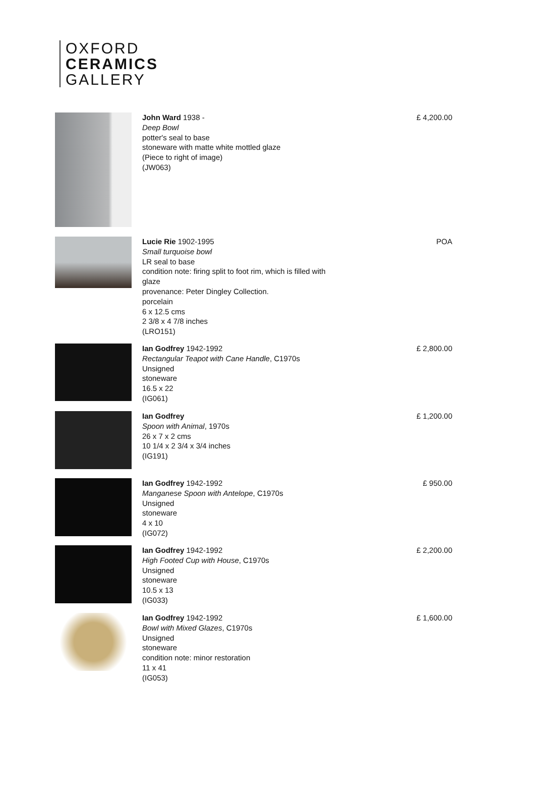OXFORD
CERAMICS
GALLERY
John Ward 1938 -
Deep Bowl
potter's seal to base
stoneware with matte white mottled glaze
(Piece to right of image)
(JW063)
£ 4,200.00
Lucie Rie 1902-1995
Small turquoise bowl
LR seal to base
condition note: firing split to foot rim, which is filled with glaze
provenance: Peter Dingley Collection.
porcelain
6 x 12.5 cms
2 3/8 x 4 7/8 inches
(LRO151)
POA
Ian Godfrey 1942-1992
Rectangular Teapot with Cane Handle, C1970s
Unsigned
stoneware
16.5 x 22
(IG061)
£ 2,800.00
Ian Godfrey
Spoon with Animal, 1970s
26 x 7 x 2 cms
10 1/4 x 2 3/4 x 3/4 inches
(IG191)
£ 1,200.00
Ian Godfrey 1942-1992
Manganese Spoon with Antelope, C1970s
Unsigned
stoneware
4 x 10
(IG072)
£ 950.00
Ian Godfrey 1942-1992
High Footed Cup with House, C1970s
Unsigned
stoneware
10.5 x 13
(IG033)
£ 2,200.00
Ian Godfrey 1942-1992
Bowl with Mixed Glazes, C1970s
Unsigned
stoneware
condition note: minor restoration
11 x 41
(IG053)
£ 1,600.00